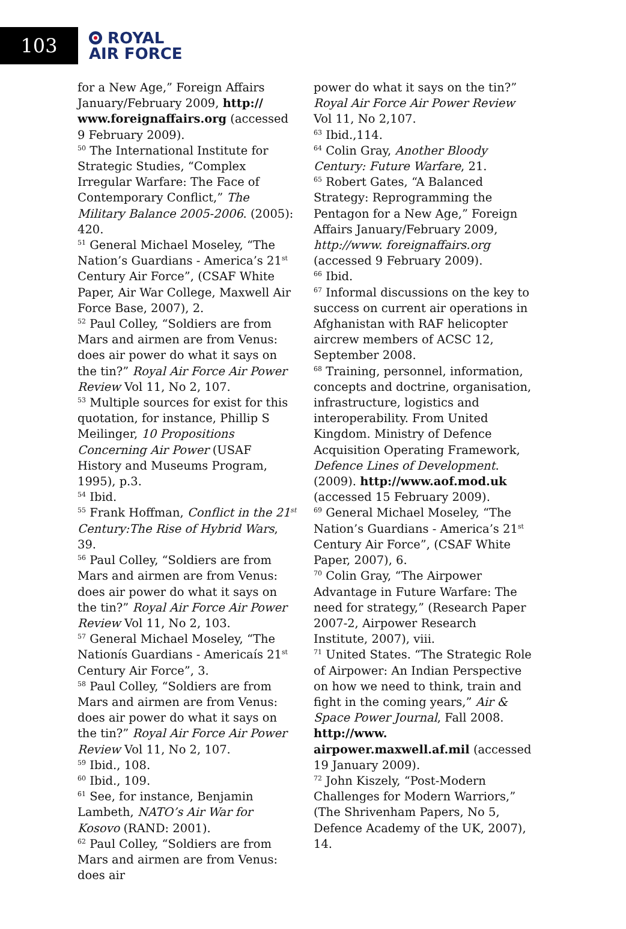103
ROYAL
AIR FORCE
for a New Age,” Foreign Affairs January/February 2009, http:// www.foreignaffairs.org (accessed 9 February 2009).
<sup>50</sup> The International Institute for Strategic Studies, “Complex Irregular Warfare: The Face of Contemporary Conflict,” The Military Balance 2005-2006. (2005): 420.
<sup>51</sup> General Michael Moseley, “The Nation’s Guardians - America’s 21<sup>st</sup> Century Air Force”, (CSAF White Paper, Air War College, Maxwell Air Force Base, 2007), 2.
<sup>52</sup> Paul Colley, “Soldiers are from Mars and airmen are from Venus: does air power do what it says on the tin?” Royal Air Force Air Power Review Vol 11, No 2, 107.
<sup>53</sup> Multiple sources for exist for this quotation, for instance, Phillip S Meilinger, 10 Propositions Concerning Air Power (USAF History and Museums Program, 1995), p.3.
<sup>54</sup> Ibid.
<sup>55</sup> Frank Hoffman, Conflict in the 21<sup>st</sup> Century:The Rise of Hybrid Wars, 39.
<sup>56</sup> Paul Colley, “Soldiers are from Mars and airmen are from Venus: does air power do what it says on the tin?” Royal Air Force Air Power Review Vol 11, No 2, 103.
<sup>57</sup> General Michael Moseley, “The Nationís Guardians - Americaís 21<sup>st</sup> Century Air Force”, 3.
<sup>58</sup> Paul Colley, “Soldiers are from Mars and airmen are from Venus: does air power do what it says on the tin?” Royal Air Force Air Power Review Vol 11, No 2, 107.
<sup>59</sup> Ibid., 108.
<sup>60</sup> Ibid., 109.
<sup>61</sup> See, for instance, Benjamin Lambeth, NATO’s Air War for Kosovo (RAND: 2001).
<sup>62</sup> Paul Colley, “Soldiers are from Mars and airmen are from Venus: does air
power do what it says on the tin?” Royal Air Force Air Power Review Vol 11, No 2,107.
<sup>63</sup> Ibid.,114.
<sup>64</sup> Colin Gray, Another Bloody Century: Future Warfare, 21.
<sup>65</sup> Robert Gates, “A Balanced Strategy: Reprogramming the Pentagon for a New Age,” Foreign Affairs January/February 2009, http://www. foreignaffairs.org (accessed 9 February 2009).
<sup>66</sup> Ibid.
<sup>67</sup> Informal discussions on the key to success on current air operations in Afghanistan with RAF helicopter aircrew members of ACSC 12, September 2008.
<sup>68</sup> Training, personnel, information, concepts and doctrine, organisation, infrastructure, logistics and interoperability. From United Kingdom. Ministry of Defence Acquisition Operating Framework, Defence Lines of Development. (2009). http://www.aof.mod.uk (accessed 15 February 2009).
<sup>69</sup> General Michael Moseley, “The Nation’s Guardians - America’s 21<sup>st</sup> Century Air Force”, (CSAF White Paper, 2007), 6.
<sup>70</sup> Colin Gray, “The Airpower Advantage in Future Warfare: The need for strategy,” (Research Paper 2007-2, Airpower Research Institute, 2007), viii.
<sup>71</sup> United States. “The Strategic Role of Airpower: An Indian Perspective on how we need to think, train and fight in the coming years,” Air & Space Power Journal, Fall 2008. http://www. airpower.maxwell.af.mil (accessed 19 January 2009).
<sup>72</sup> John Kiszely, “Post-Modern Challenges for Modern Warriors,” (The Shrivenham Papers, No 5, Defence Academy of the UK, 2007), 14.